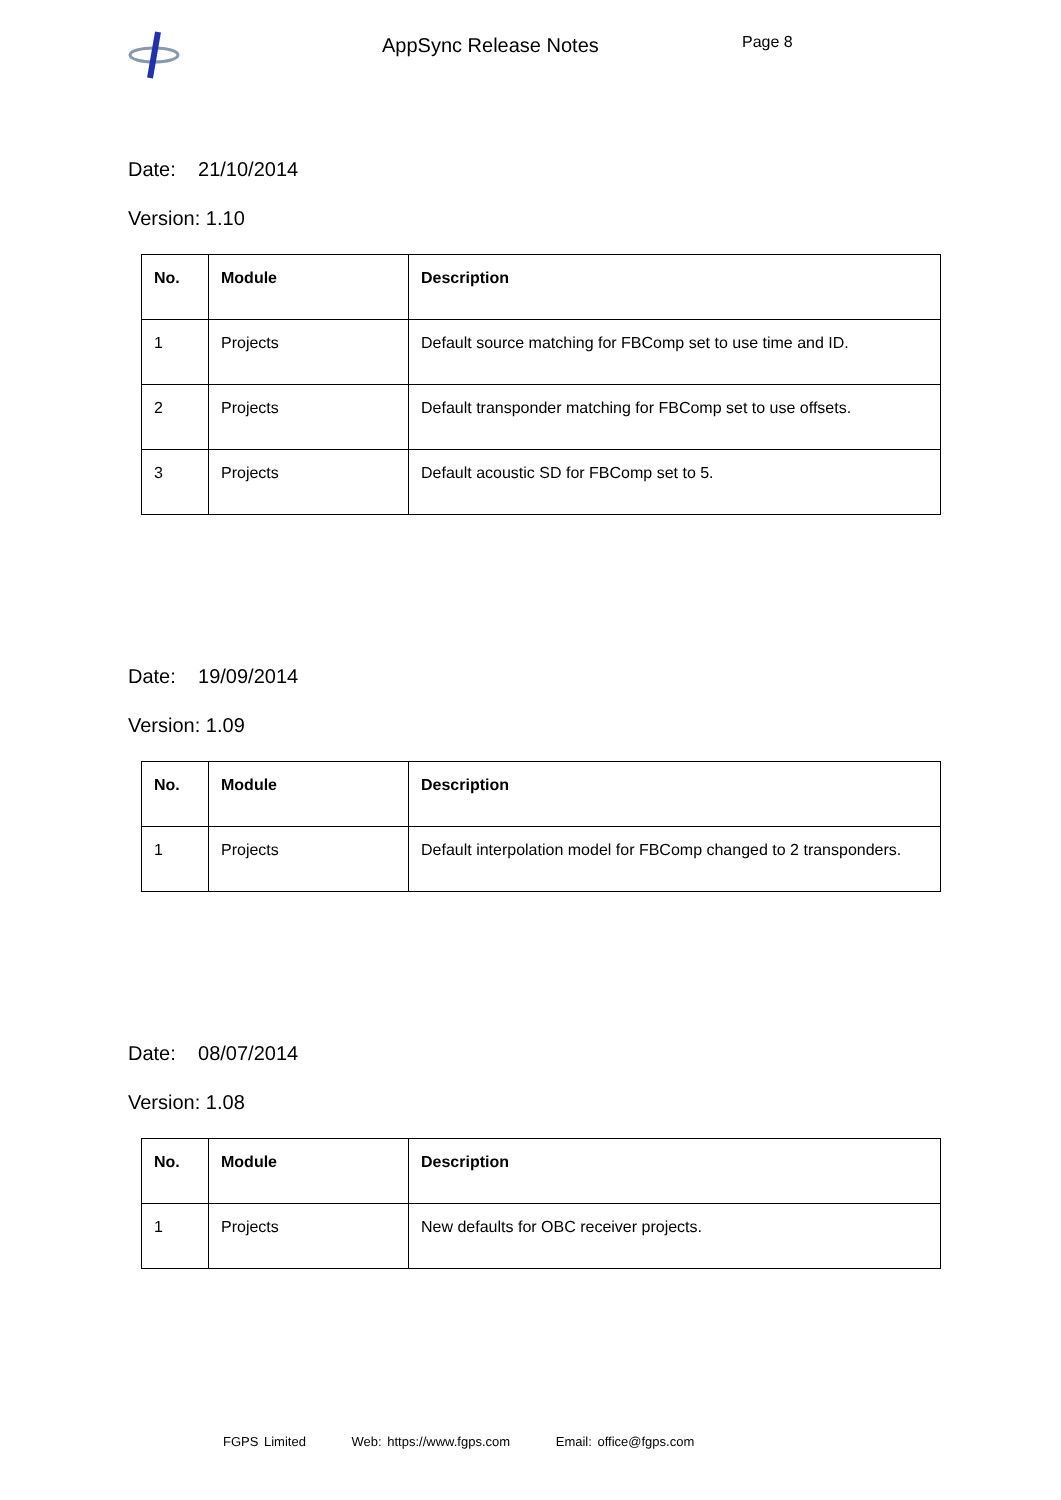AppSync Release Notes
Page 8
Date: 21/10/2014
Version: 1.10
| No. | Module | Description |
| --- | --- | --- |
| 1 | Projects | Default source matching for FBComp set to use time and ID. |
| 2 | Projects | Default transponder matching for FBComp set to use offsets. |
| 3 | Projects | Default acoustic SD for FBComp set to 5. |
Date: 19/09/2014
Version: 1.09
| No. | Module | Description |
| --- | --- | --- |
| 1 | Projects | Default interpolation model for FBComp changed to 2 transponders. |
Date: 08/07/2014
Version: 1.08
| No. | Module | Description |
| --- | --- | --- |
| 1 | Projects | New defaults for OBC receiver projects. |
FGPS Limited Web: https://www.fgps.com Email: office@fgps.com